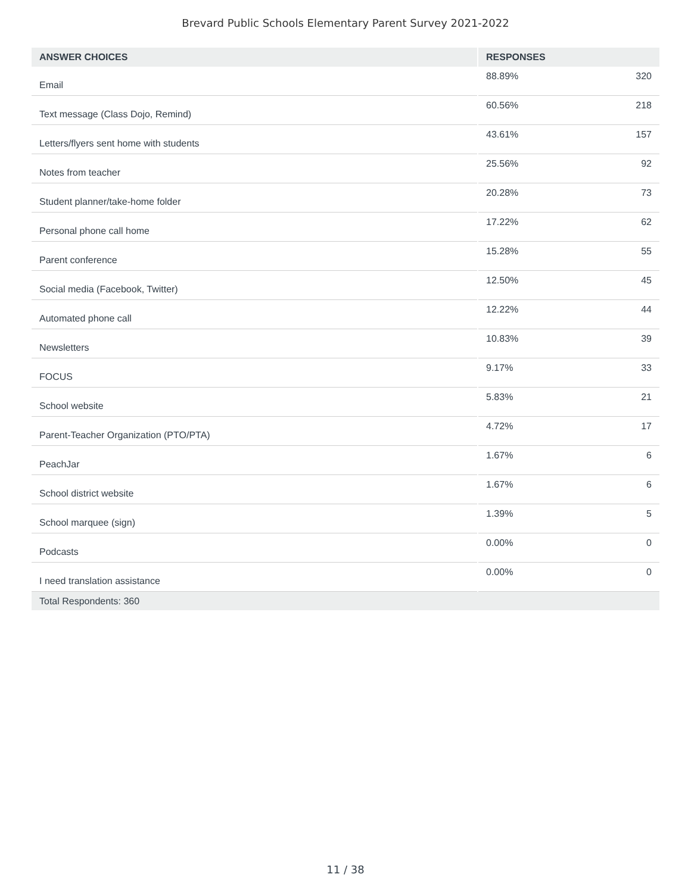Brevard Public Schools Elementary Parent Survey 2021-2022
| ANSWER CHOICES | RESPONSES | |
| --- | --- | --- |
| Email | 88.89% | 320 |
| Text message (Class Dojo, Remind) | 60.56% | 218 |
| Letters/flyers sent home with students | 43.61% | 157 |
| Notes from teacher | 25.56% | 92 |
| Student planner/take-home folder | 20.28% | 73 |
| Personal phone call home | 17.22% | 62 |
| Parent conference | 15.28% | 55 |
| Social media (Facebook, Twitter) | 12.50% | 45 |
| Automated phone call | 12.22% | 44 |
| Newsletters | 10.83% | 39 |
| FOCUS | 9.17% | 33 |
| School website | 5.83% | 21 |
| Parent-Teacher Organization (PTO/PTA) | 4.72% | 17 |
| PeachJar | 1.67% | 6 |
| School district website | 1.67% | 6 |
| School marquee (sign) | 1.39% | 5 |
| Podcasts | 0.00% | 0 |
| I need translation assistance | 0.00% | 0 |
| Total Respondents: 360 | | |
11 / 38